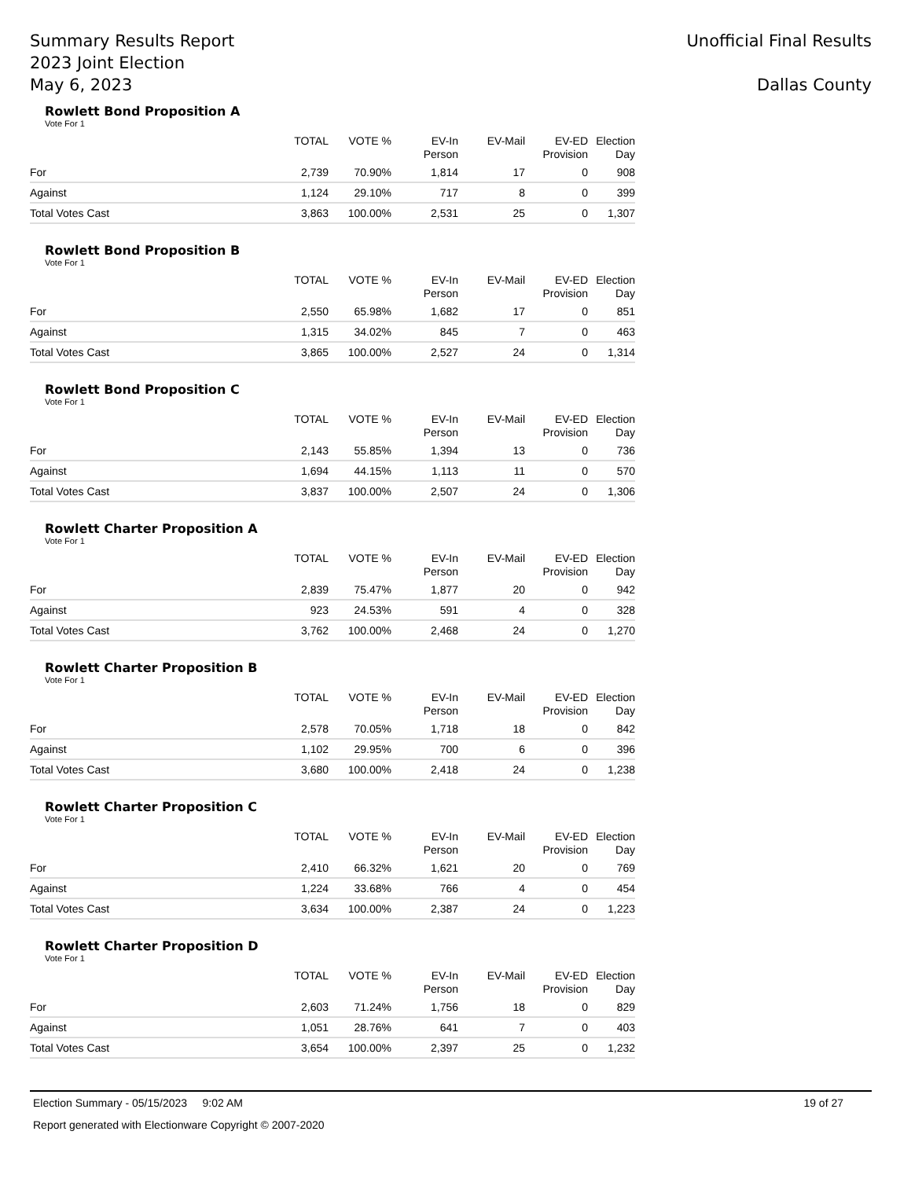Summary Results Report
2023 Joint Election
May 6, 2023
Unofficial Final Results
Dallas County
Rowlett Bond Proposition A
Vote For 1
| | TOTAL | VOTE % | EV-In Person | EV-Mail | EV-ED Provision | Election Day |
| --- | --- | --- | --- | --- | --- | --- |
| For | 2,739 | 70.90% | 1,814 | 17 | 0 | 908 |
| Against | 1,124 | 29.10% | 717 | 8 | 0 | 399 |
| Total Votes Cast | 3,863 | 100.00% | 2,531 | 25 | 0 | 1,307 |
Rowlett Bond Proposition B
Vote For 1
| | TOTAL | VOTE % | EV-In Person | EV-Mail | EV-ED Provision | Election Day |
| --- | --- | --- | --- | --- | --- | --- |
| For | 2,550 | 65.98% | 1,682 | 17 | 0 | 851 |
| Against | 1,315 | 34.02% | 845 | 7 | 0 | 463 |
| Total Votes Cast | 3,865 | 100.00% | 2,527 | 24 | 0 | 1,314 |
Rowlett Bond Proposition C
Vote For 1
| | TOTAL | VOTE % | EV-In Person | EV-Mail | EV-ED Provision | Election Day |
| --- | --- | --- | --- | --- | --- | --- |
| For | 2,143 | 55.85% | 1,394 | 13 | 0 | 736 |
| Against | 1,694 | 44.15% | 1,113 | 11 | 0 | 570 |
| Total Votes Cast | 3,837 | 100.00% | 2,507 | 24 | 0 | 1,306 |
Rowlett Charter Proposition A
Vote For 1
| | TOTAL | VOTE % | EV-In Person | EV-Mail | EV-ED Provision | Election Day |
| --- | --- | --- | --- | --- | --- | --- |
| For | 2,839 | 75.47% | 1,877 | 20 | 0 | 942 |
| Against | 923 | 24.53% | 591 | 4 | 0 | 328 |
| Total Votes Cast | 3,762 | 100.00% | 2,468 | 24 | 0 | 1,270 |
Rowlett Charter Proposition B
Vote For 1
| | TOTAL | VOTE % | EV-In Person | EV-Mail | EV-ED Provision | Election Day |
| --- | --- | --- | --- | --- | --- | --- |
| For | 2,578 | 70.05% | 1,718 | 18 | 0 | 842 |
| Against | 1,102 | 29.95% | 700 | 6 | 0 | 396 |
| Total Votes Cast | 3,680 | 100.00% | 2,418 | 24 | 0 | 1,238 |
Rowlett Charter Proposition C
Vote For 1
| | TOTAL | VOTE % | EV-In Person | EV-Mail | EV-ED Provision | Election Day |
| --- | --- | --- | --- | --- | --- | --- |
| For | 2,410 | 66.32% | 1,621 | 20 | 0 | 769 |
| Against | 1,224 | 33.68% | 766 | 4 | 0 | 454 |
| Total Votes Cast | 3,634 | 100.00% | 2,387 | 24 | 0 | 1,223 |
Rowlett Charter Proposition D
Vote For 1
| | TOTAL | VOTE % | EV-In Person | EV-Mail | EV-ED Provision | Election Day |
| --- | --- | --- | --- | --- | --- | --- |
| For | 2,603 | 71.24% | 1,756 | 18 | 0 | 829 |
| Against | 1,051 | 28.76% | 641 | 7 | 0 | 403 |
| Total Votes Cast | 3,654 | 100.00% | 2,397 | 25 | 0 | 1,232 |
Election Summary - 05/15/2023 9:02 AM 19 of 27
Report generated with Electionware Copyright © 2007-2020